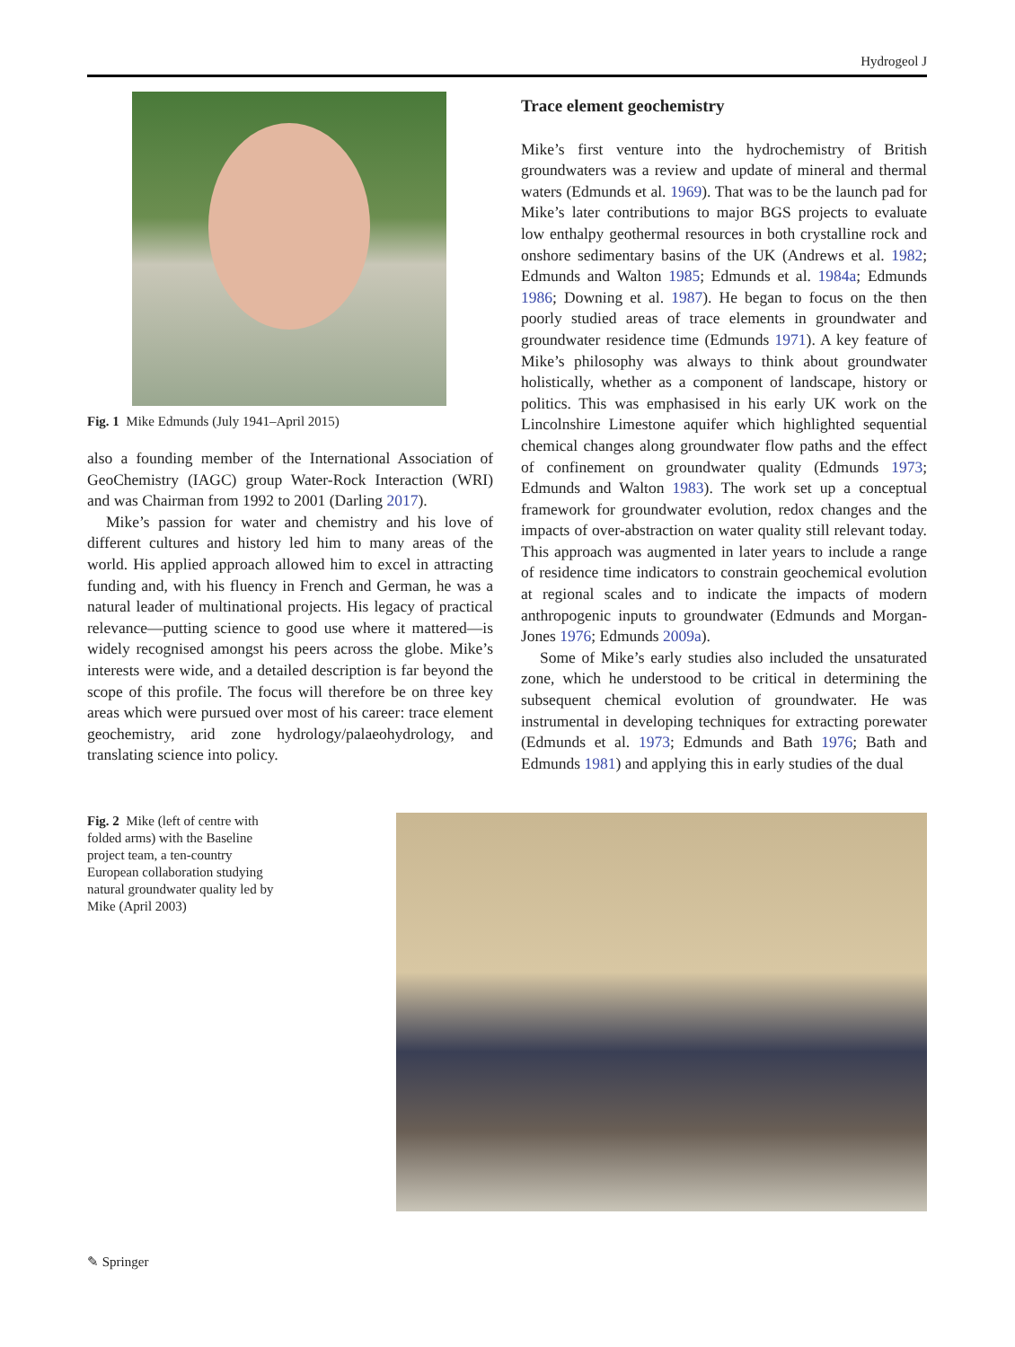Hydrogeol J
Fig. 1 Mike Edmunds (July 1941–April 2015)
also a founding member of the International Association of GeoChemistry (IAGC) group Water-Rock Interaction (WRI) and was Chairman from 1992 to 2001 (Darling 2017).
Mike’s passion for water and chemistry and his love of different cultures and history led him to many areas of the world. His applied approach allowed him to excel in attracting funding and, with his fluency in French and German, he was a natural leader of multinational projects. His legacy of practical relevance—putting science to good use where it mattered—is widely recognised amongst his peers across the globe. Mike’s interests were wide, and a detailed description is far beyond the scope of this profile. The focus will therefore be on three key areas which were pursued over most of his career: trace element geochemistry, arid zone hydrology/palaeohydrology, and translating science into policy.
Trace element geochemistry
Mike’s first venture into the hydrochemistry of British groundwaters was a review and update of mineral and thermal waters (Edmunds et al. 1969). That was to be the launch pad for Mike’s later contributions to major BGS projects to evaluate low enthalpy geothermal resources in both crystalline rock and onshore sedimentary basins of the UK (Andrews et al. 1982; Edmunds and Walton 1985; Edmunds et al. 1984a; Edmunds 1986; Downing et al. 1987). He began to focus on the then poorly studied areas of trace elements in groundwater and groundwater residence time (Edmunds 1971). A key feature of Mike’s philosophy was always to think about groundwater holistically, whether as a component of landscape, history or politics. This was emphasised in his early UK work on the Lincolnshire Limestone aquifer which highlighted sequential chemical changes along groundwater flow paths and the effect of confinement on groundwater quality (Edmunds 1973; Edmunds and Walton 1983). The work set up a conceptual framework for groundwater evolution, redox changes and the impacts of over-abstraction on water quality still relevant today. This approach was augmented in later years to include a range of residence time indicators to constrain geochemical evolution at regional scales and to indicate the impacts of modern anthropogenic inputs to groundwater (Edmunds and Morgan-Jones 1976; Edmunds 2009a).
Some of Mike’s early studies also included the unsaturated zone, which he understood to be critical in determining the subsequent chemical evolution of groundwater. He was instrumental in developing techniques for extracting porewater (Edmunds et al. 1973; Edmunds and Bath 1976; Bath and Edmunds 1981) and applying this in early studies of the dual
Fig. 2 Mike (left of centre with folded arms) with the Baseline project team, a ten-country European collaboration studying natural groundwater quality led by Mike (April 2003)
✎ Springer